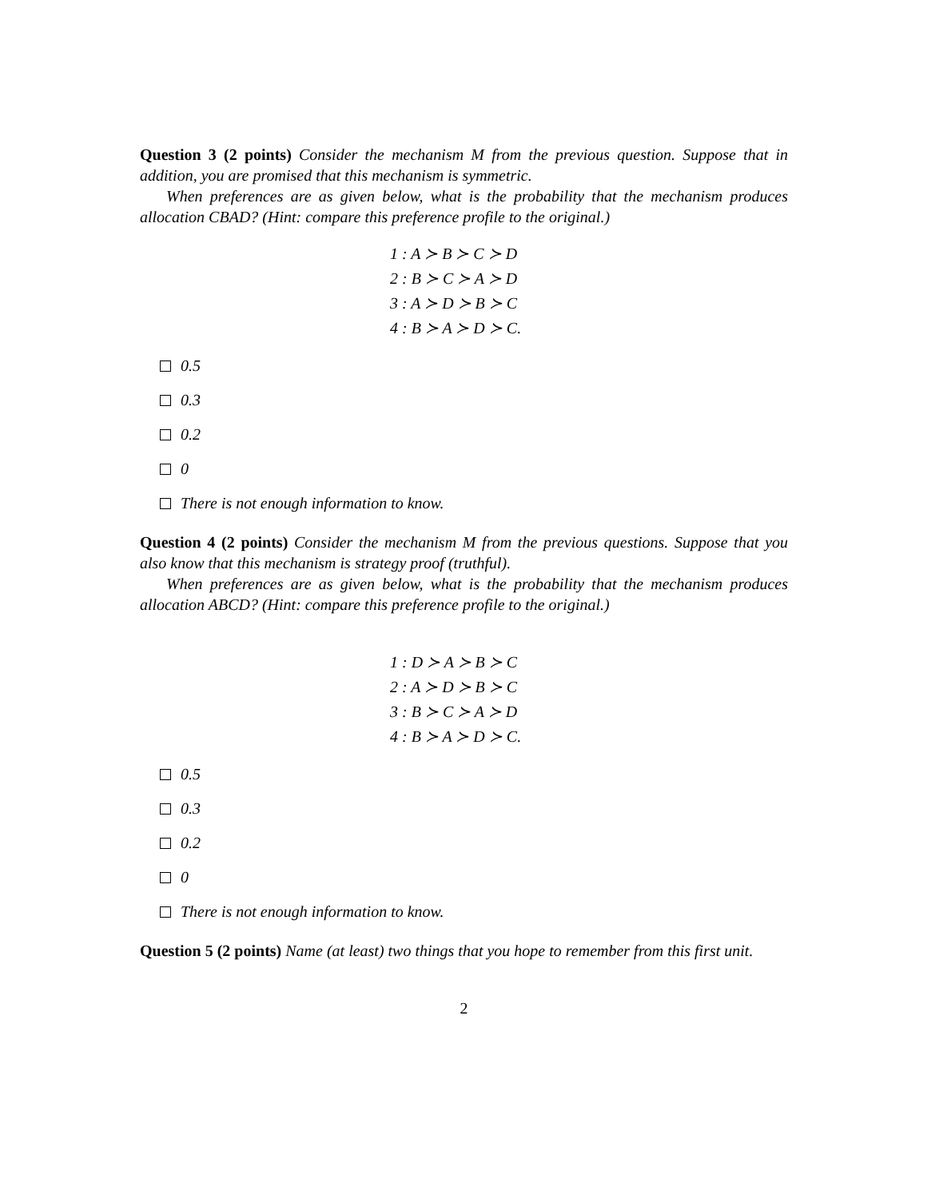Question 3 (2 points) Consider the mechanism M from the previous question. Suppose that in addition, you are promised that this mechanism is symmetric.
When preferences are as given below, what is the probability that the mechanism produces allocation CBAD? (Hint: compare this preference profile to the original.)
1 : A ≻ B ≻ C ≻ D
2 : B ≻ C ≻ A ≻ D
3 : A ≻ D ≻ B ≻ C
4 : B ≻ A ≻ D ≻ C.
0.5
0.3
0.2
0
There is not enough information to know.
Question 4 (2 points) Consider the mechanism M from the previous questions. Suppose that you also know that this mechanism is strategy proof (truthful).
When preferences are as given below, what is the probability that the mechanism produces allocation ABCD? (Hint: compare this preference profile to the original.)
1 : D ≻ A ≻ B ≻ C
2 : A ≻ D ≻ B ≻ C
3 : B ≻ C ≻ A ≻ D
4 : B ≻ A ≻ D ≻ C.
0.5
0.3
0.2
0
There is not enough information to know.
Question 5 (2 points) Name (at least) two things that you hope to remember from this first unit.
2